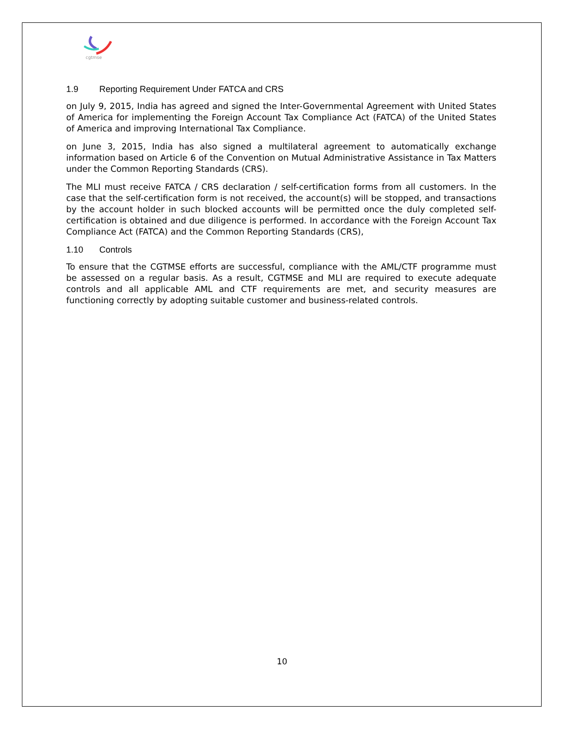cgtmse
1.9 Reporting Requirement Under FATCA and CRS
on July 9, 2015, India has agreed and signed the Inter-Governmental Agreement with United States of America for implementing the Foreign Account Tax Compliance Act (FATCA) of the United States of America and improving International Tax Compliance.
on June 3, 2015, India has also signed a multilateral agreement to automatically exchange information based on Article 6 of the Convention on Mutual Administrative Assistance in Tax Matters under the Common Reporting Standards (CRS).
The MLI must receive FATCA / CRS declaration / self-certification forms from all customers. In the case that the self-certification form is not received, the account(s) will be stopped, and transactions by the account holder in such blocked accounts will be permitted once the duly completed self-certification is obtained and due diligence is performed. In accordance with the Foreign Account Tax Compliance Act (FATCA) and the Common Reporting Standards (CRS),
1.10 Controls
To ensure that the CGTMSE efforts are successful, compliance with the AML/CTF programme must be assessed on a regular basis. As a result, CGTMSE and MLI are required to execute adequate controls and all applicable AML and CTF requirements are met, and security measures are functioning correctly by adopting suitable customer and business-related controls.
10